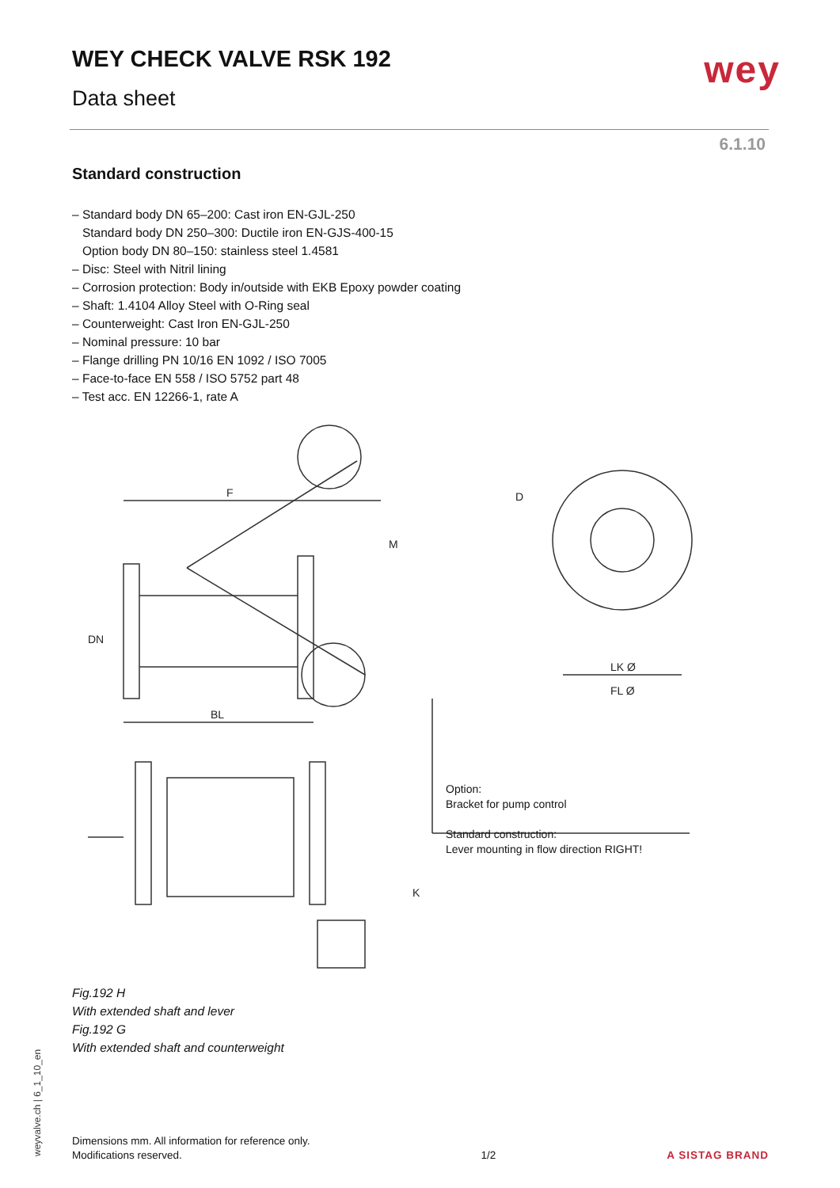WEY CHECK VALVE RSK 192
Data sheet
wey
6.1.10
Standard construction
– Standard body DN 65–200: Cast iron EN-GJL-250
Standard body DN 250–300: Ductile iron EN-GJS-400-15
Option body DN 80–150: stainless steel 1.4581
– Disc: Steel with Nitril lining
– Corrosion protection: Body in/outside with EKB Epoxy powder coating
– Shaft: 1.4104 Alloy Steel with O-Ring seal
– Counterweight: Cast Iron EN-GJL-250
– Nominal pressure: 10 bar
– Flange drilling PN 10/16 EN 1092 / ISO 7005
– Face-to-face EN 558 / ISO 5752 part 48
– Test acc. EN 12266-1, rate A
F
BL
DN
M
LK Ø
FL Ø
D
K
Option:
Bracket for pump control
Standard construction:
Lever mounting in flow direction RIGHT!
Fig.192 H
With extended shaft and lever
Fig.192 G
With extended shaft and counterweight
weyvalve.ch | 6_1_10_en
Dimensions mm. All information for reference only.
Modifications reserved.
1/2
A SISTAG BRAND